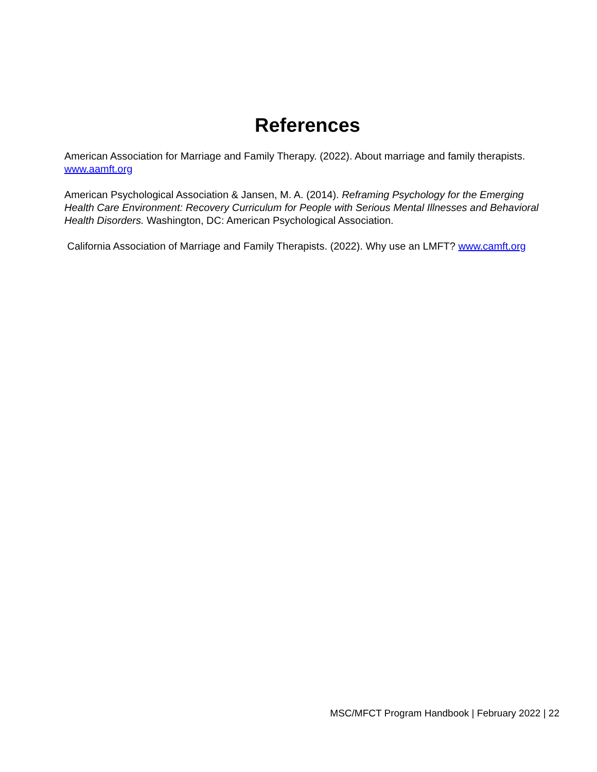References
American Association for Marriage and Family Therapy. (2022). About marriage and family therapists. www.aamft.org
American Psychological Association & Jansen, M. A. (2014). Reframing Psychology for the Emerging Health Care Environment: Recovery Curriculum for People with Serious Mental Illnesses and Behavioral Health Disorders. Washington, DC: American Psychological Association.
California Association of Marriage and Family Therapists. (2022). Why use an LMFT? www.camft.org
MSC/MFCT Program Handbook | February 2022 | 22